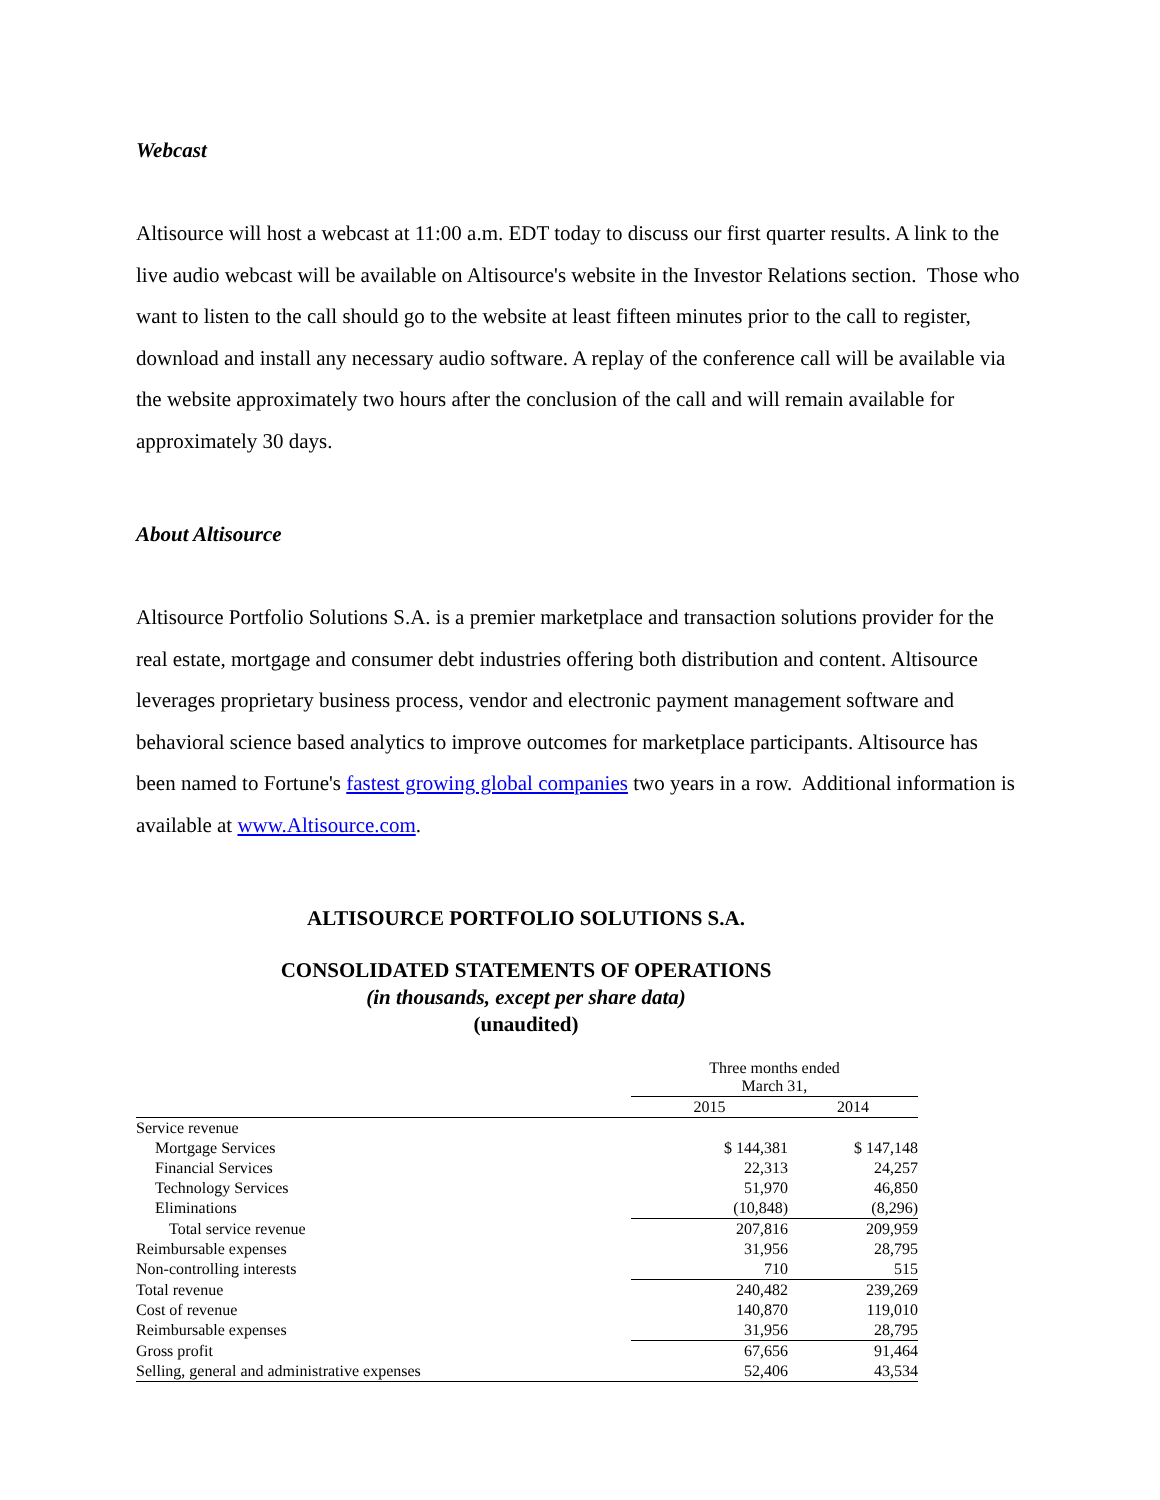Webcast
Altisource will host a webcast at 11:00 a.m. EDT today to discuss our first quarter results. A link to the live audio webcast will be available on Altisource's website in the Investor Relations section. Those who want to listen to the call should go to the website at least fifteen minutes prior to the call to register, download and install any necessary audio software. A replay of the conference call will be available via the website approximately two hours after the conclusion of the call and will remain available for approximately 30 days.
About Altisource
Altisource Portfolio Solutions S.A. is a premier marketplace and transaction solutions provider for the real estate, mortgage and consumer debt industries offering both distribution and content. Altisource leverages proprietary business process, vendor and electronic payment management software and behavioral science based analytics to improve outcomes for marketplace participants. Altisource has been named to Fortune's fastest growing global companies two years in a row. Additional information is available at www.Altisource.com.
ALTISOURCE PORTFOLIO SOLUTIONS S.A.
CONSOLIDATED STATEMENTS OF OPERATIONS
(in thousands, except per share data)
(unaudited)
| | Three months ended March 31, | |
| | 2015 | 2014 |
| Service revenue | | |
| Mortgage Services | $ 144,381 | $ 147,148 |
| Financial Services | 22,313 | 24,257 |
| Technology Services | 51,970 | 46,850 |
| Eliminations | (10,848) | (8,296) |
| Total service revenue | 207,816 | 209,959 |
| Reimbursable expenses | 31,956 | 28,795 |
| Non-controlling interests | 710 | 515 |
| Total revenue | 240,482 | 239,269 |
| Cost of revenue | 140,870 | 119,010 |
| Reimbursable expenses | 31,956 | 28,795 |
| Gross profit | 67,656 | 91,464 |
| Selling, general and administrative expenses | 52,406 | 43,534 |